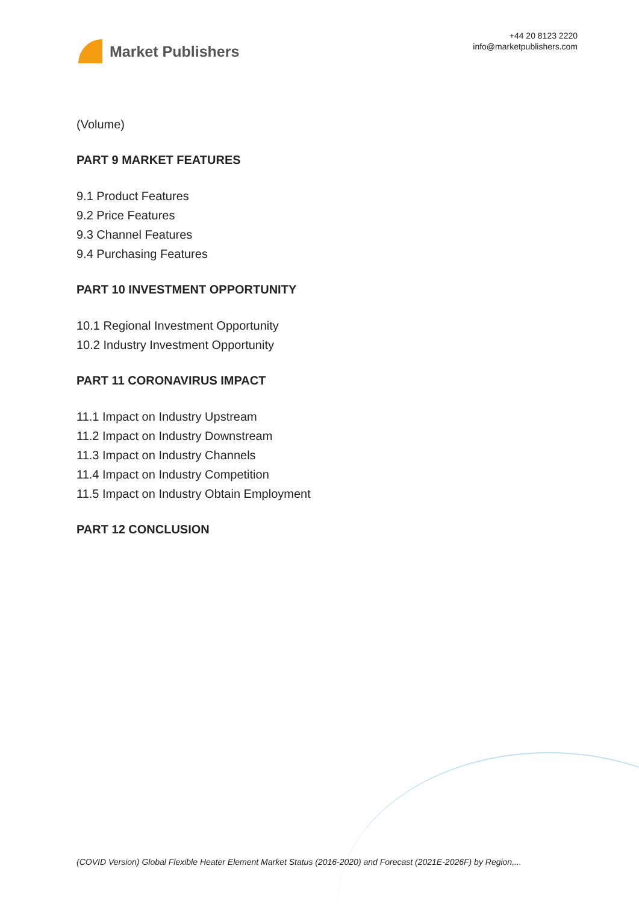Market Publishers
+44 20 8123 2220
info@marketpublishers.com
(Volume)
PART 9 MARKET FEATURES
9.1 Product Features
9.2 Price Features
9.3 Channel Features
9.4 Purchasing Features
PART 10 INVESTMENT OPPORTUNITY
10.1 Regional Investment Opportunity
10.2 Industry Investment Opportunity
PART 11 CORONAVIRUS IMPACT
11.1 Impact on Industry Upstream
11.2 Impact on Industry Downstream
11.3 Impact on Industry Channels
11.4 Impact on Industry Competition
11.5 Impact on Industry Obtain Employment
PART 12 CONCLUSION
(COVID Version) Global Flexible Heater Element Market Status (2016-2020) and Forecast (2021E-2026F) by Region,...